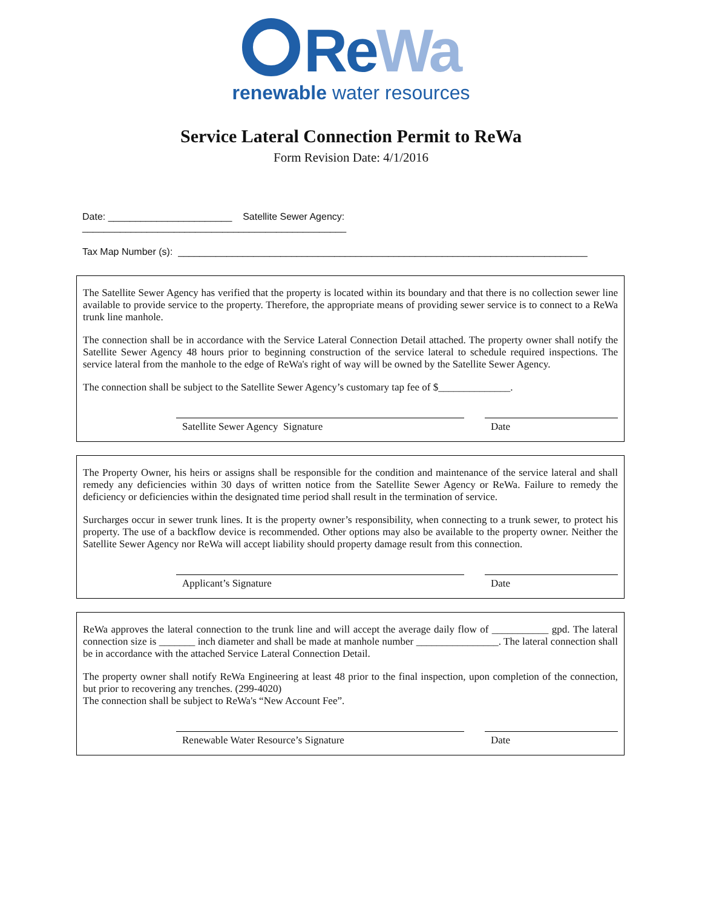ReWa
renewable water resources
Service Lateral Connection Permit to ReWa
Form Revision Date: 4/1/2016
Date: _______________________ Satellite Sewer Agency:
_________________________________________________
Tax Map Number (s): ____________________________________________________________________________
The Satellite Sewer Agency has verified that the property is located within its boundary and that there is no collection sewer line available to provide service to the property. Therefore, the appropriate means of providing sewer service is to connect to a ReWa trunk line manhole.
The connection shall be in accordance with the Service Lateral Connection Detail attached. The property owner shall notify the Satellite Sewer Agency 48 hours prior to beginning construction of the service lateral to schedule required inspections. The service lateral from the manhole to the edge of ReWa's right of way will be owned by the Satellite Sewer Agency.
The connection shall be subject to the Satellite Sewer Agency’s customary tap fee of $______________.
Satellite Sewer Agency Signature Date
The Property Owner, his heirs or assigns shall be responsible for the condition and maintenance of the service lateral and shall remedy any deficiencies within 30 days of written notice from the Satellite Sewer Agency or ReWa. Failure to remedy the deficiency or deficiencies within the designated time period shall result in the termination of service.
Surcharges occur in sewer trunk lines. It is the property owner’s responsibility, when connecting to a trunk sewer, to protect his property. The use of a backflow device is recommended. Other options may also be available to the property owner. Neither the Satellite Sewer Agency nor ReWa will accept liability should property damage result from this connection.
Applicant’s Signature Date
ReWa approves the lateral connection to the trunk line and will accept the average daily flow of ___________ gpd. The lateral connection size is _______ inch diameter and shall be made at manhole number ________________. The lateral connection shall be in accordance with the attached Service Lateral Connection Detail.
The property owner shall notify ReWa Engineering at least 48 prior to the final inspection, upon completion of the connection, but prior to recovering any trenches. (299-4020)
The connection shall be subject to ReWa's “New Account Fee”.
Renewable Water Resource’s Signature Date